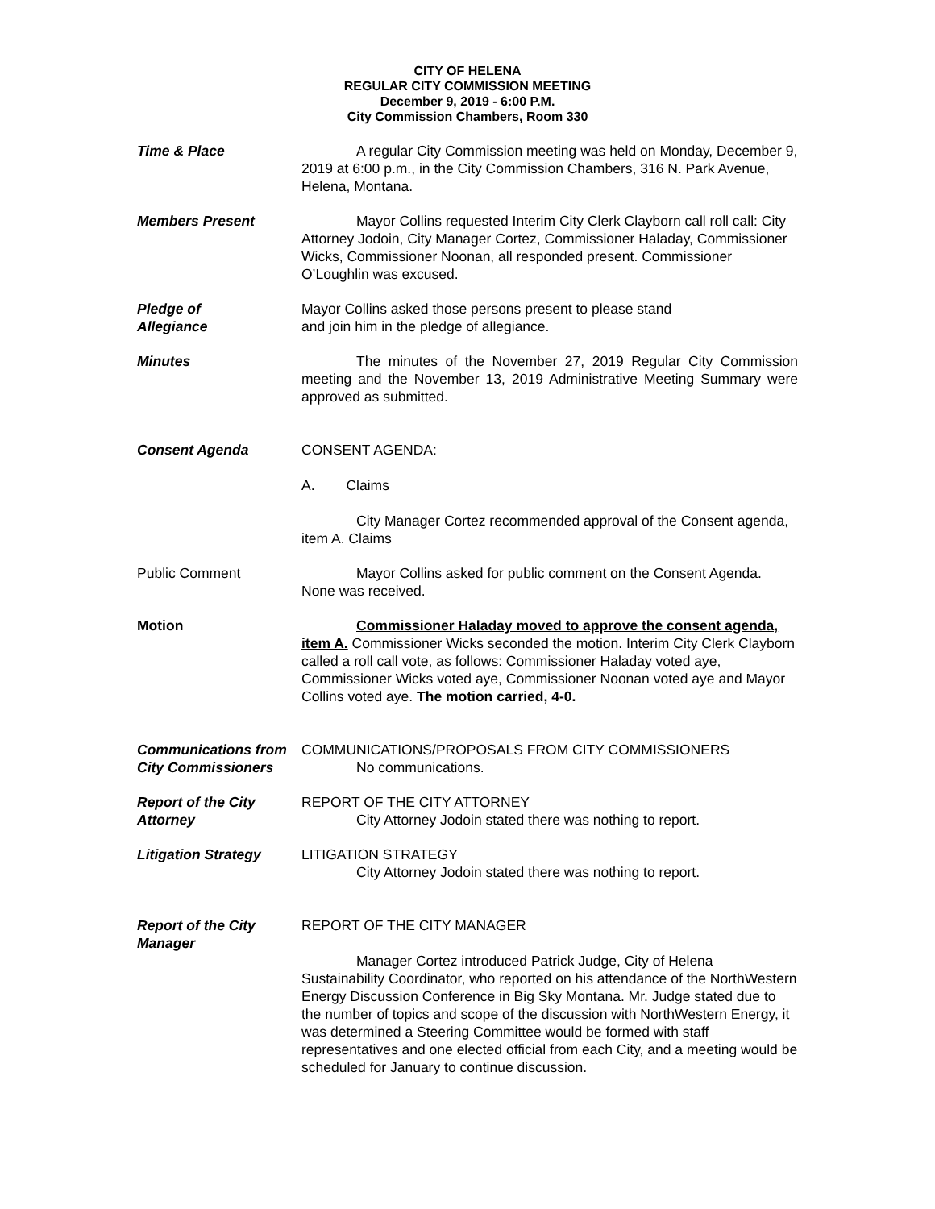CITY OF HELENA
REGULAR CITY COMMISSION MEETING
December 9, 2019 - 6:00 P.M.
City Commission Chambers, Room 330
Time & Place A regular City Commission meeting was held on Monday, December 9, 2019 at 6:00 p.m., in the City Commission Chambers, 316 N. Park Avenue, Helena, Montana.
Members Present Mayor Collins requested Interim City Clerk Clayborn call roll call: City Attorney Jodoin, City Manager Cortez, Commissioner Haladay, Commissioner Wicks, Commissioner Noonan, all responded present. Commissioner O’Loughlin was excused.
Pledge of
Allegiance
Mayor Collins asked those persons present to please stand
and join him in the pledge of allegiance.
Minutes The minutes of the November 27, 2019 Regular City Commission meeting and the November 13, 2019 Administrative Meeting Summary were approved as submitted.
Consent Agenda CONSENT AGENDA:
A. Claims
City Manager Cortez recommended approval of the Consent agenda, item A. Claims
Public Comment Mayor Collins asked for public comment on the Consent Agenda. None was received.
Motion Commissioner Haladay moved to approve the consent agenda, item A. Commissioner Wicks seconded the motion. Interim City Clerk Clayborn called a roll call vote, as follows: Commissioner Haladay voted aye, Commissioner Wicks voted aye, Commissioner Noonan voted aye and Mayor Collins voted aye. The motion carried, 4-0.
Communications from
City Commissioners
COMMUNICATIONS/PROPOSALS FROM CITY COMMISSIONERS
No communications.
Report of the City
Attorney
REPORT OF THE CITY ATTORNEY
City Attorney Jodoin stated there was nothing to report.
Litigation Strategy LITIGATION STRATEGY
City Attorney Jodoin stated there was nothing to report.
Report of the City
Manager
REPORT OF THE CITY MANAGER
Manager Cortez introduced Patrick Judge, City of Helena Sustainability Coordinator, who reported on his attendance of the NorthWestern Energy Discussion Conference in Big Sky Montana. Mr. Judge stated due to the number of topics and scope of the discussion with NorthWestern Energy, it was determined a Steering Committee would be formed with staff representatives and one elected official from each City, and a meeting would be scheduled for January to continue discussion.